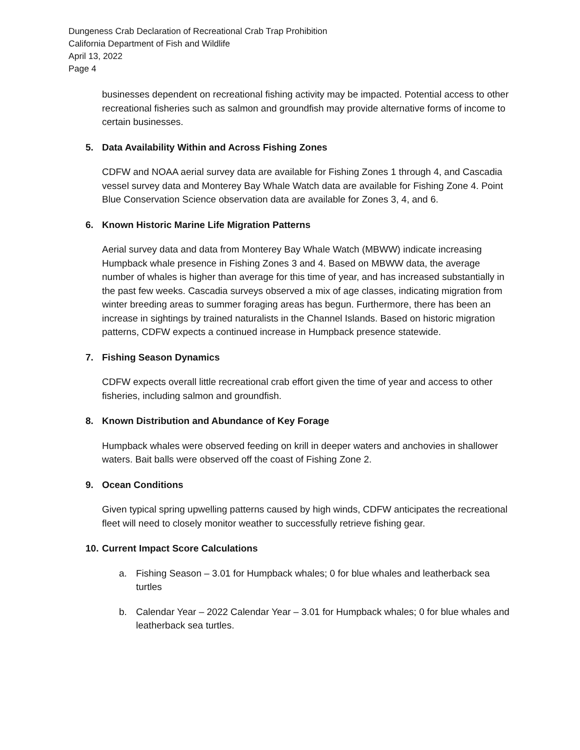Dungeness Crab Declaration of Recreational Crab Trap Prohibition
California Department of Fish and Wildlife
April 13, 2022
Page 4
businesses dependent on recreational fishing activity may be impacted. Potential access to other recreational fisheries such as salmon and groundfish may provide alternative forms of income to certain businesses.
5. Data Availability Within and Across Fishing Zones
CDFW and NOAA aerial survey data are available for Fishing Zones 1 through 4, and Cascadia vessel survey data and Monterey Bay Whale Watch data are available for Fishing Zone 4. Point Blue Conservation Science observation data are available for Zones 3, 4, and 6.
6. Known Historic Marine Life Migration Patterns
Aerial survey data and data from Monterey Bay Whale Watch (MBWW) indicate increasing Humpback whale presence in Fishing Zones 3 and 4. Based on MBWW data, the average number of whales is higher than average for this time of year, and has increased substantially in the past few weeks. Cascadia surveys observed a mix of age classes, indicating migration from winter breeding areas to summer foraging areas has begun. Furthermore, there has been an increase in sightings by trained naturalists in the Channel Islands. Based on historic migration patterns, CDFW expects a continued increase in Humpback presence statewide.
7. Fishing Season Dynamics
CDFW expects overall little recreational crab effort given the time of year and access to other fisheries, including salmon and groundfish.
8. Known Distribution and Abundance of Key Forage
Humpback whales were observed feeding on krill in deeper waters and anchovies in shallower waters. Bait balls were observed off the coast of Fishing Zone 2.
9. Ocean Conditions
Given typical spring upwelling patterns caused by high winds, CDFW anticipates the recreational fleet will need to closely monitor weather to successfully retrieve fishing gear.
10. Current Impact Score Calculations
a. Fishing Season – 3.01 for Humpback whales; 0 for blue whales and leatherback sea turtles
b. Calendar Year – 2022 Calendar Year – 3.01 for Humpback whales; 0 for blue whales and leatherback sea turtles.